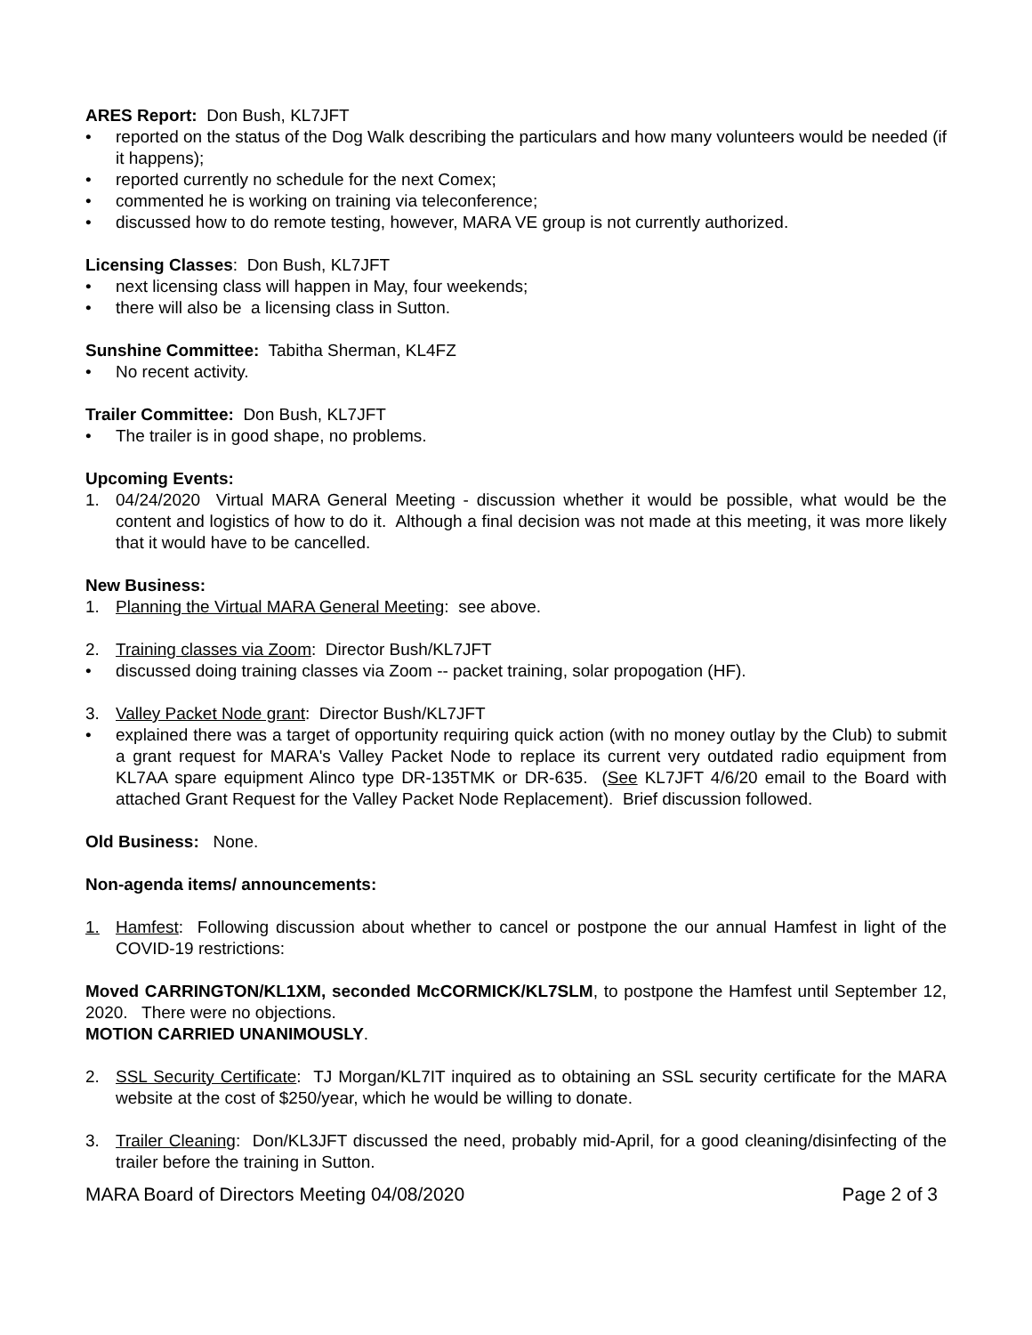ARES Report: Don Bush, KL7JFT
• reported on the status of the Dog Walk describing the particulars and how many volunteers would be needed (if it happens);
• reported currently no schedule for the next Comex;
• commented he is working on training via teleconference;
• discussed how to do remote testing, however, MARA VE group is not currently authorized.
Licensing Classes: Don Bush, KL7JFT
• next licensing class will happen in May, four weekends;
• there will also be a licensing class in Sutton.
Sunshine Committee: Tabitha Sherman, KL4FZ
• No recent activity.
Trailer Committee: Don Bush, KL7JFT
• The trailer is in good shape, no problems.
Upcoming Events:
1. 04/24/2020 Virtual MARA General Meeting - discussion whether it would be possible, what would be the content and logistics of how to do it. Although a final decision was not made at this meeting, it was more likely that it would have to be cancelled.
New Business:
1. Planning the Virtual MARA General Meeting: see above.
2. Training classes via Zoom: Director Bush/KL7JFT
• discussed doing training classes via Zoom -- packet training, solar propogation (HF).
3. Valley Packet Node grant: Director Bush/KL7JFT
• explained there was a target of opportunity requiring quick action (with no money outlay by the Club) to submit a grant request for MARA's Valley Packet Node to replace its current very outdated radio equipment from KL7AA spare equipment Alinco type DR-135TMK or DR-635. (See KL7JFT 4/6/20 email to the Board with attached Grant Request for the Valley Packet Node Replacement). Brief discussion followed.
Old Business: None.
Non-agenda items/ announcements:
1. Hamfest: Following discussion about whether to cancel or postpone the our annual Hamfest in light of the COVID-19 restrictions:
Moved CARRINGTON/KL1XM, seconded McCORMICK/KL7SLM, to postpone the Hamfest until September 12, 2020. There were no objections.
MOTION CARRIED UNANIMOUSLY.
2. SSL Security Certificate: TJ Morgan/KL7IT inquired as to obtaining an SSL security certificate for the MARA website at the cost of $250/year, which he would be willing to donate.
3. Trailer Cleaning: Don/KL3JFT discussed the need, probably mid-April, for a good cleaning/disinfecting of the trailer before the training in Sutton.
MARA Board of Directors Meeting 04/08/2020 Page 2 of 3